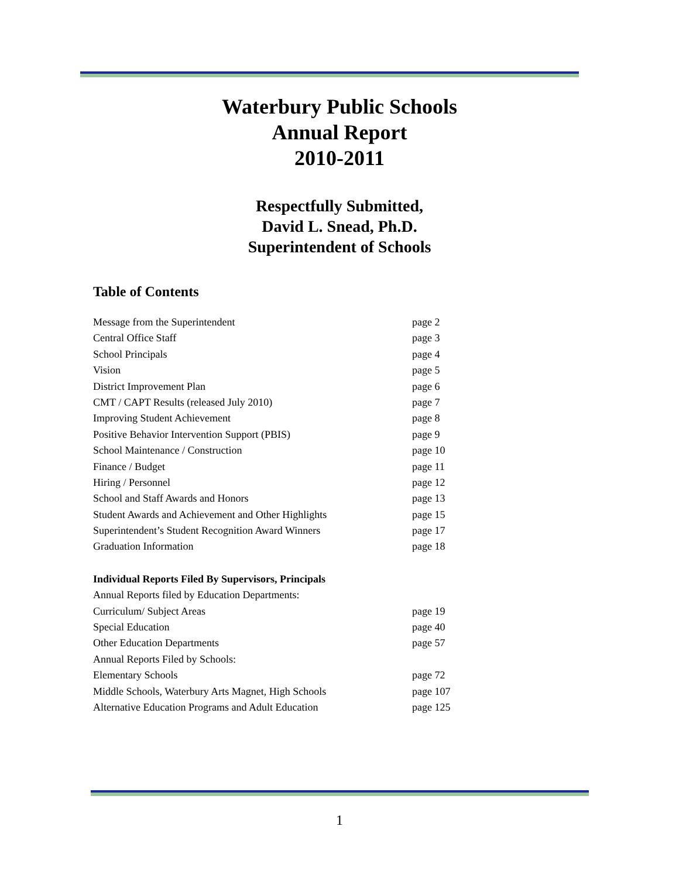Waterbury Public Schools
Annual Report
2010-2011
Respectfully Submitted,
David L. Snead, Ph.D.
Superintendent of Schools
Table of Contents
| Message from the Superintendent | page 2 |
| Central Office Staff | page 3 |
| School Principals | page 4 |
| Vision | page 5 |
| District Improvement Plan | page 6 |
| CMT / CAPT Results (released July 2010) | page 7 |
| Improving Student Achievement | page 8 |
| Positive Behavior Intervention Support (PBIS) | page 9 |
| School Maintenance / Construction | page 10 |
| Finance / Budget | page 11 |
| Hiring / Personnel | page 12 |
| School and Staff Awards and Honors | page 13 |
| Student Awards and Achievement and Other Highlights | page 15 |
| Superintendent’s Student Recognition Award Winners | page 17 |
| Graduation Information | page 18 |
| Individual Reports Filed By Supervisors, Principals | |
| Annual Reports filed by Education Departments: | |
| Curriculum/ Subject Areas | page 19 |
| Special Education | page 40 |
| Other Education Departments | page 57 |
| Annual Reports Filed by Schools: | |
| Elementary Schools | page 72 |
| Middle Schools, Waterbury Arts Magnet, High Schools | page 107 |
| Alternative Education Programs and Adult Education | page 125 |
1